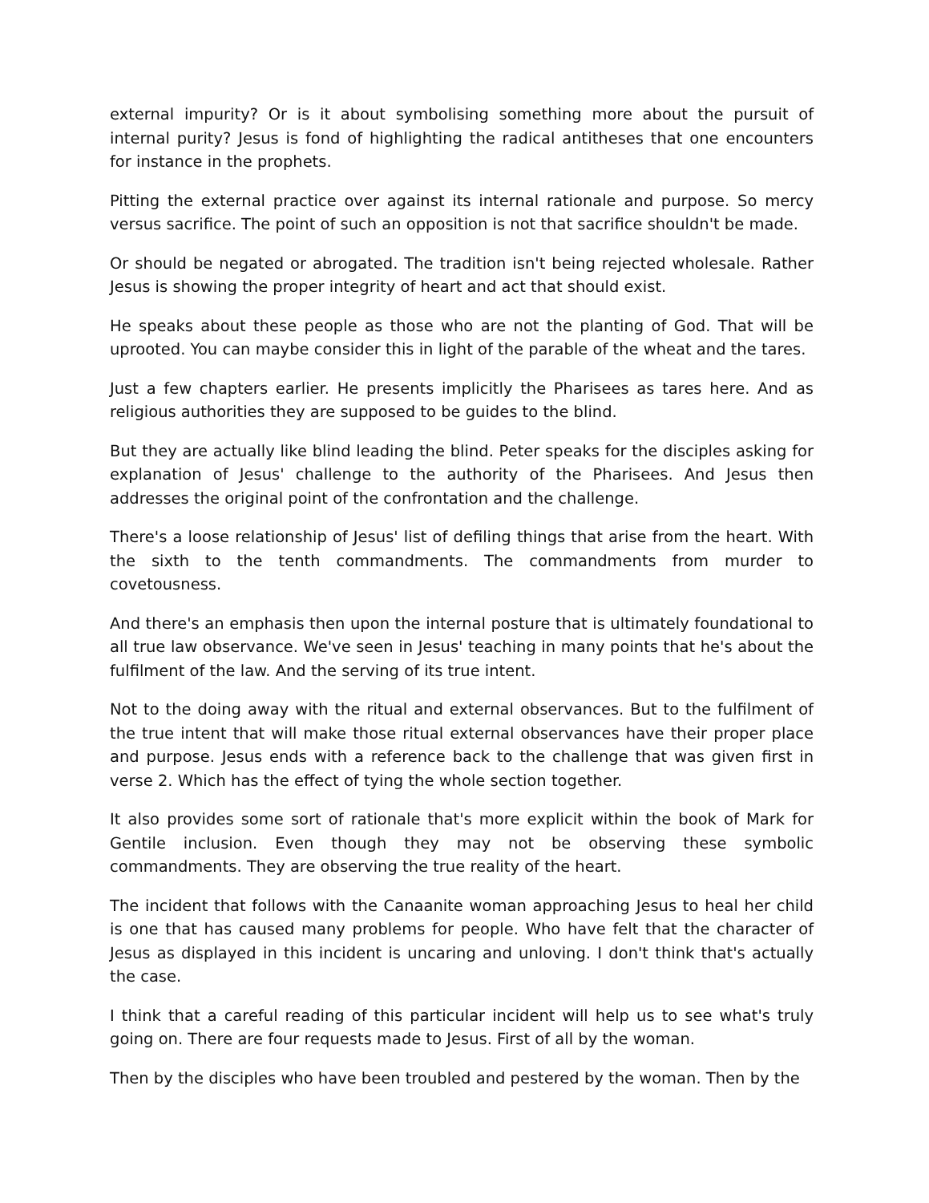external impurity? Or is it about symbolising something more about the pursuit of internal purity? Jesus is fond of highlighting the radical antitheses that one encounters for instance in the prophets.
Pitting the external practice over against its internal rationale and purpose. So mercy versus sacrifice. The point of such an opposition is not that sacrifice shouldn't be made.
Or should be negated or abrogated. The tradition isn't being rejected wholesale. Rather Jesus is showing the proper integrity of heart and act that should exist.
He speaks about these people as those who are not the planting of God. That will be uprooted. You can maybe consider this in light of the parable of the wheat and the tares.
Just a few chapters earlier. He presents implicitly the Pharisees as tares here. And as religious authorities they are supposed to be guides to the blind.
But they are actually like blind leading the blind. Peter speaks for the disciples asking for explanation of Jesus' challenge to the authority of the Pharisees. And Jesus then addresses the original point of the confrontation and the challenge.
There's a loose relationship of Jesus' list of defiling things that arise from the heart. With the sixth to the tenth commandments. The commandments from murder to covetousness.
And there's an emphasis then upon the internal posture that is ultimately foundational to all true law observance. We've seen in Jesus' teaching in many points that he's about the fulfilment of the law. And the serving of its true intent.
Not to the doing away with the ritual and external observances. But to the fulfilment of the true intent that will make those ritual external observances have their proper place and purpose. Jesus ends with a reference back to the challenge that was given first in verse 2. Which has the effect of tying the whole section together.
It also provides some sort of rationale that's more explicit within the book of Mark for Gentile inclusion. Even though they may not be observing these symbolic commandments. They are observing the true reality of the heart.
The incident that follows with the Canaanite woman approaching Jesus to heal her child is one that has caused many problems for people. Who have felt that the character of Jesus as displayed in this incident is uncaring and unloving. I don't think that's actually the case.
I think that a careful reading of this particular incident will help us to see what's truly going on. There are four requests made to Jesus. First of all by the woman.
Then by the disciples who have been troubled and pestered by the woman. Then by the